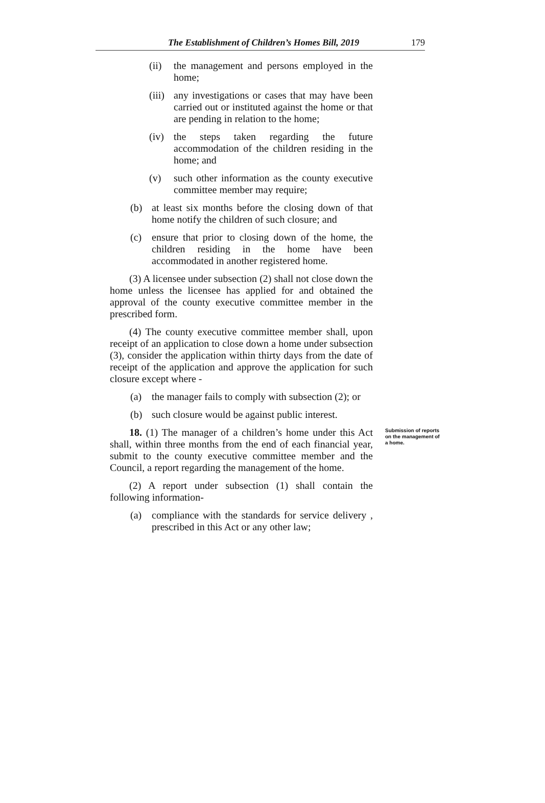The Establishment of Children’s Homes Bill, 2019 179
(ii) the management and persons employed in the home;
(iii) any investigations or cases that may have been carried out or instituted against the home or that are pending in relation to the home;
(iv) the steps taken regarding the future accommodation of the children residing in the home; and
(v) such other information as the county executive committee member may require;
(b) at least six months before the closing down of that home notify the children of such closure; and
(c) ensure that prior to closing down of the home, the children residing in the home have been accommodated in another registered home.
(3) A licensee under subsection (2) shall not close down the home unless the licensee has applied for and obtained the approval of the county executive committee member in the prescribed form.
(4) The county executive committee member shall, upon receipt of an application to close down a home under subsection (3), consider the application within thirty days from the date of receipt of the application and approve the application for such closure except where -
(a) the manager fails to comply with subsection (2); or
(b) such closure would be against public interest.
18. (1) The manager of a children’s home under this Act shall, within three months from the end of each financial year, submit to the county executive committee member and the Council, a report regarding the management of the home.
Submission of reports on the management of a home.
(2) A report under subsection (1) shall contain the following information-
(a) compliance with the standards for service delivery , prescribed in this Act or any other law;